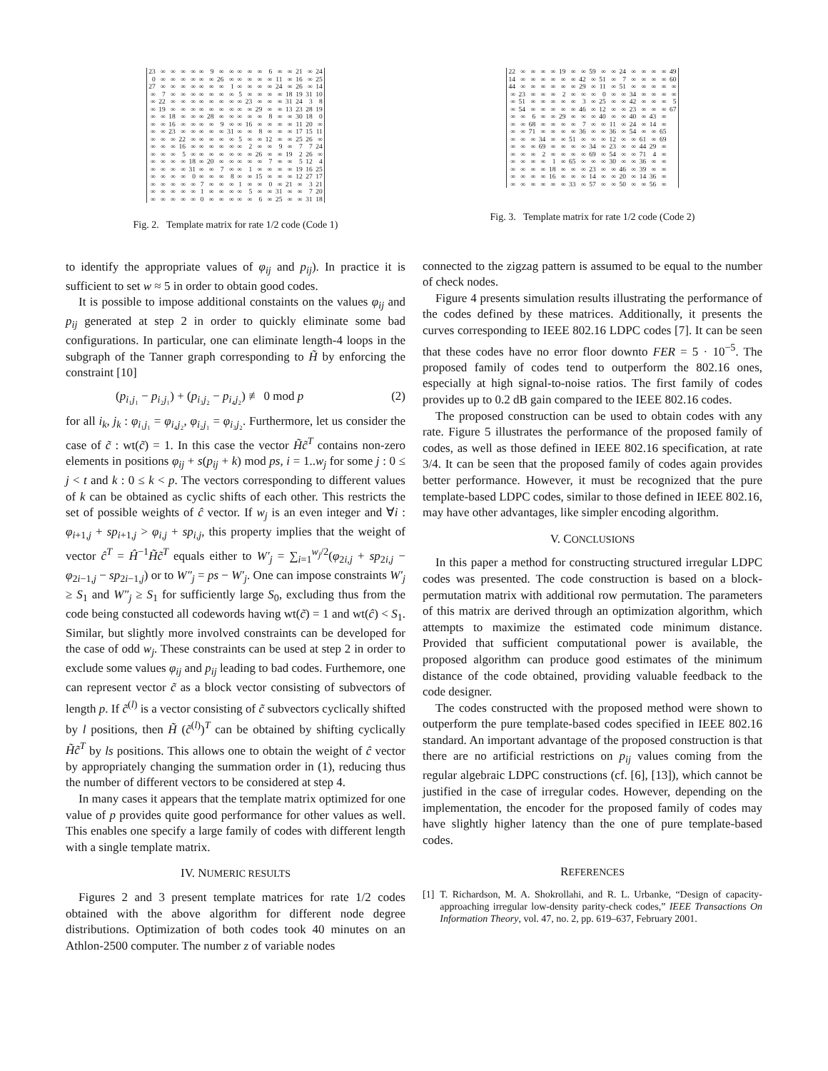| 23 | ∞ | ∞ | ∞ | ∞ | ∞ | 9 | ∞ | ∞ | ∞ | ∞ | ∞ | 6 | ∞ | ∞ | 21 | ∞ | 24 |
| 0 | ∞ | ∞ | ∞ | ∞ | ∞ | ∞ | 26 | ∞ | ∞ | ∞ | ∞ | ∞ | 11 | ∞ | 16 | ∞ | 25 |
| 27 | ∞ | ∞ | ∞ | ∞ | ∞ | ∞ | ∞ | 1 | ∞ | ∞ | ∞ | ∞ | 24 | ∞ | 26 | ∞ | 14 |
| ∞ | 7 | ∞ | ∞ | ∞ | ∞ | ∞ | ∞ | ∞ | 5 | ∞ | ∞ | ∞ | ∞ | 18 | 19 | 31 | 10 |
| ∞ | 22 | ∞ | ∞ | ∞ | ∞ | ∞ | ∞ | ∞ | ∞ | 23 | ∞ | ∞ | ∞ | 31 | 24 | 3 | 8 |
| ∞ | 19 | ∞ | ∞ | ∞ | ∞ | ∞ | ∞ | ∞ | ∞ | ∞ | 29 | ∞ | ∞ | 13 | 23 | 28 | 19 |
| ∞ | ∞ | 18 | ∞ | ∞ | ∞ | 28 | ∞ | ∞ | ∞ | ∞ | ∞ | 8 | ∞ | ∞ | 30 | 18 | 0 |
| ∞ | ∞ | 16 | ∞ | ∞ | ∞ | ∞ | 9 | ∞ | ∞ | 16 | ∞ | ∞ | ∞ | ∞ | 11 | 20 | ∞ |
| ∞ | ∞ | 23 | ∞ | ∞ | ∞ | ∞ | ∞ | 31 | ∞ | ∞ | 8 | ∞ | ∞ | ∞ | 17 | 15 | 11 |
| ∞ | ∞ | ∞ | 22 | ∞ | ∞ | ∞ | ∞ | ∞ | 5 | ∞ | ∞ | 12 | ∞ | ∞ | 25 | 26 | ∞ |
| ∞ | ∞ | ∞ | 16 | ∞ | ∞ | ∞ | ∞ | ∞ | ∞ | 2 | ∞ | ∞ | 9 | ∞ | 7 | 7 | 24 |
| ∞ | ∞ | ∞ | 5 | ∞ | ∞ | ∞ | ∞ | ∞ | ∞ | ∞ | 26 | ∞ | ∞ | 19 | 2 | 26 | ∞ |
| ∞ | ∞ | ∞ | ∞ | 18 | ∞ | 20 | ∞ | ∞ | ∞ | ∞ | ∞ | 7 | ∞ | ∞ | 5 | 12 | 4 |
| ∞ | ∞ | ∞ | ∞ | 31 | ∞ | ∞ | 7 | ∞ | ∞ | 1 | ∞ | ∞ | ∞ | ∞ | 19 | 16 | 25 |
| ∞ | ∞ | ∞ | ∞ | 0 | ∞ | ∞ | ∞ | 8 | ∞ | ∞ | 15 | ∞ | ∞ | ∞ | 12 | 27 | 17 |
| ∞ | ∞ | ∞ | ∞ | ∞ | 7 | ∞ | ∞ | ∞ | 1 | ∞ | ∞ | 0 | ∞ | 21 | ∞ | 3 | 21 |
| ∞ | ∞ | ∞ | ∞ | ∞ | 1 | ∞ | ∞ | ∞ | ∞ | 5 | ∞ | ∞ | 31 | ∞ | ∞ | 7 | 20 |
| ∞ | ∞ | ∞ | ∞ | ∞ | 0 | ∞ | ∞ | ∞ | ∞ | ∞ | 6 | ∞ | 25 | ∞ | ∞ | 31 | 18 |
Fig. 2. Template matrix for rate 1/2 code (Code 1)
to identify the appropriate values of φ<sub>ij</sub> and p<sub>ij</sub>). In practice it is sufficient to set w ≈ 5 in order to obtain good codes.
It is possible to impose additional constaints on the values φ<sub>ij</sub> and p<sub>ij</sub> generated at step 2 in order to quickly eliminate some bad configurations. In particular, one can eliminate length-4 loops in the subgraph of the Tanner graph corresponding to H̃ by enforcing the constraint [10]
(p<sub>i₁j₁</sub> − p<sub>i₂j₁</sub>) + (p<sub>i₃j₂</sub> − p<sub>i₄j₂</sub>) ≢ 0 mod p (2)
for all i<sub>k</sub>, j<sub>k</sub> : φ<sub>i₁j₁</sub> = φ<sub>i₄j₂</sub>, φ<sub>i₂j₁</sub> = φ<sub>i₃j₂</sub>. Furthermore, let us consider the case of c̃ : wt(c̃) = 1. In this case the vector H̃c̃<sup>T</sup> contains non-zero elements in positions φ<sub>ij</sub> + s(p<sub>ij</sub> + k) mod ps, i = 1..w<sub>j</sub> for some j : 0 ≤ j < t and k : 0 ≤ k < p. The vectors corresponding to different values of k can be obtained as cyclic shifts of each other. This restricts the set of possible weights of ĉ vector. If w<sub>j</sub> is an even integer and ∀i : φ<sub>i+1,j</sub> + sp<sub>i+1,j</sub> > φ<sub>i,j</sub> + sp<sub>i,j</sub>, this property implies that the weight of vector ĉ<sup>T</sup> = Ĥ<sup>−1</sup>H̃c̃<sup>T</sup> equals either to W′<sub>j</sub> = ∑<sub>i=1</sub><sup>w<sub>j</sub>/2</sup>(φ<sub>2i,j</sub> + sp<sub>2i,j</sub> − φ<sub>2i−1,j</sub> − sp<sub>2i−1,j</sub>) or to W″<sub>j</sub> = ps − W′<sub>j</sub>. One can impose constraints W′<sub>j</sub> ≥ S<sub>1</sub> and W″<sub>j</sub> ≥ S<sub>1</sub> for sufficiently large S<sub>0</sub>, excluding thus from the code being constucted all codewords having wt(c̃) = 1 and wt(ĉ) < S<sub>1</sub>. Similar, but slightly more involved constraints can be developed for the case of odd w<sub>j</sub>. These constraints can be used at step 2 in order to exclude some values φ<sub>ij</sub> and p<sub>ij</sub> leading to bad codes. Furthemore, one can represent vector c̃ as a block vector consisting of subvectors of length p. If c̃<sup>(l)</sup> is a vector consisting of c̃ subvectors cyclically shifted by l positions, then H̃ (c̃<sup>(l)</sup>)<sup>T</sup> can be obtained by shifting cyclically H̃c̃<sup>T</sup> by ls positions. This allows one to obtain the weight of ĉ vector by appropriately changing the summation order in (1), reducing thus the number of different vectors to be considered at step 4.
In many cases it appears that the template matrix optimized for one value of p provides quite good performance for other values as well. This enables one specify a large family of codes with different length with a single template matrix.
IV. NUMERIC RESULTS
Figures 2 and 3 present template matrices for rate 1/2 codes obtained with the above algorithm for different node degree distributions. Optimization of both codes took 40 minutes on an Athlon-2500 computer. The number z of variable nodes
| 22 | ∞ | ∞ | ∞ | ∞ | 19 | ∞ | ∞ | 59 | ∞ | ∞ | 24 | ∞ | ∞ | ∞ | ∞ | 49 |
| 14 | ∞ | ∞ | ∞ | ∞ | ∞ | ∞ | 42 | ∞ | 51 | ∞ | 7 | ∞ | ∞ | ∞ | ∞ | 60 |
| 44 | ∞ | ∞ | ∞ | ∞ | ∞ | ∞ | 29 | ∞ | 11 | ∞ | 51 | ∞ | ∞ | ∞ | ∞ | ∞ |
| ∞ | 23 | ∞ | ∞ | ∞ | 2 | ∞ | ∞ | ∞ | 0 | ∞ | ∞ | 34 | ∞ | ∞ | ∞ | ∞ |
| ∞ | 51 | ∞ | ∞ | ∞ | ∞ | ∞ | 3 | ∞ | 25 | ∞ | ∞ | 42 | ∞ | ∞ | ∞ | 5 |
| ∞ | 54 | ∞ | ∞ | ∞ | ∞ | ∞ | 46 | ∞ | 12 | ∞ | ∞ | 23 | ∞ | ∞ | ∞ | 67 |
| ∞ | ∞ | 6 | ∞ | ∞ | 29 | ∞ | ∞ | ∞ | 40 | ∞ | ∞ | 40 | ∞ | 43 | ∞ | |
| ∞ | ∞ | 68 | ∞ | ∞ | ∞ | ∞ | 7 | ∞ | ∞ | 11 | ∞ | 24 | ∞ | 14 | ∞ | |
| ∞ | ∞ | 71 | ∞ | ∞ | ∞ | ∞ | 36 | ∞ | ∞ | 36 | ∞ | 54 | ∞ | ∞ | 65 | |
| ∞ | ∞ | ∞ | 34 | ∞ | ∞ | 51 | ∞ | ∞ | ∞ | 12 | ∞ | ∞ | 61 | ∞ | 69 | |
| ∞ | ∞ | ∞ | 69 | ∞ | ∞ | ∞ | ∞ | 34 | ∞ | 23 | ∞ | ∞ | 44 | 29 | ∞ | |
| ∞ | ∞ | ∞ | 2 | ∞ | ∞ | ∞ | ∞ | 69 | ∞ | 54 | ∞ | ∞ | 71 | 4 | ∞ | |
| ∞ | ∞ | ∞ | ∞ | 1 | ∞ | 65 | ∞ | ∞ | ∞ | 30 | ∞ | ∞ | 36 | ∞ | ∞ | |
| ∞ | ∞ | ∞ | ∞ | 18 | ∞ | ∞ | ∞ | 23 | ∞ | ∞ | 46 | ∞ | 39 | ∞ | ∞ | |
| ∞ | ∞ | ∞ | ∞ | 16 | ∞ | ∞ | ∞ | 14 | ∞ | ∞ | 20 | ∞ | 14 | 36 | ∞ | |
| ∞ | ∞ | ∞ | ∞ | ∞ | ∞ | 33 | ∞ | 57 | ∞ | ∞ | 50 | ∞ | ∞ | 56 | ∞ | |
Fig. 3. Template matrix for rate 1/2 code (Code 2)
connected to the zigzag pattern is assumed to be equal to the number of check nodes.
Figure 4 presents simulation results illustrating the performance of the codes defined by these matrices. Additionally, it presents the curves corresponding to IEEE 802.16 LDPC codes [7]. It can be seen that these codes have no error floor downto FER = 5 · 10<sup>−5</sup>. The proposed family of codes tend to outperform the 802.16 ones, especially at high signal-to-noise ratios. The first family of codes provides up to 0.2 dB gain compared to the IEEE 802.16 codes.
The proposed construction can be used to obtain codes with any rate. Figure 5 illustrates the performance of the proposed family of codes, as well as those defined in IEEE 802.16 specification, at rate 3/4. It can be seen that the proposed family of codes again provides better performance. However, it must be recognized that the pure template-based LDPC codes, similar to those defined in IEEE 802.16, may have other advantages, like simpler encoding algorithm.
V. CONCLUSIONS
In this paper a method for constructing structured irregular LDPC codes was presented. The code construction is based on a block-permutation matrix with additional row permutation. The parameters of this matrix are derived through an optimization algorithm, which attempts to maximize the estimated code minimum distance. Provided that sufficient computational power is available, the proposed algorithm can produce good estimates of the minimum distance of the code obtained, providing valuable feedback to the code designer.
The codes constructed with the proposed method were shown to outperform the pure template-based codes specified in IEEE 802.16 standard. An important advantage of the proposed construction is that there are no artificial restrictions on p<sub>ij</sub> values coming from the regular algebraic LDPC constructions (cf. [6], [13]), which cannot be justified in the case of irregular codes. However, depending on the implementation, the encoder for the proposed family of codes may have slightly higher latency than the one of pure template-based codes.
REFERENCES
[1] T. Richardson, M. A. Shokrollahi, and R. L. Urbanke, “Design of capacity-approaching irregular low-density parity-check codes,” IEEE Transactions On Information Theory, vol. 47, no. 2, pp. 619–637, February 2001.